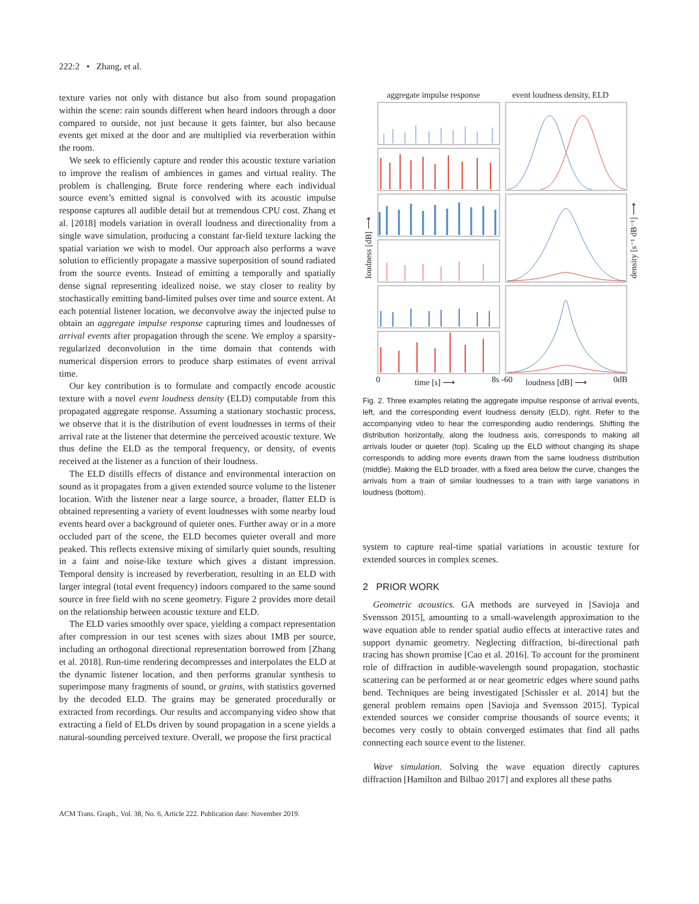222:2 • Zhang, et al.
texture varies not only with distance but also from sound propagation within the scene: rain sounds different when heard indoors through a door compared to outside, not just because it gets fainter, but also because events get mixed at the door and are multiplied via reverberation within the room.
We seek to efficiently capture and render this acoustic texture variation to improve the realism of ambiences in games and virtual reality. The problem is challenging. Brute force rendering where each individual source event’s emitted signal is convolved with its acoustic impulse response captures all audible detail but at tremendous CPU cost. Zhang et al. [2018] models variation in overall loudness and directionality from a single wave simulation, producing a constant far-field texture lacking the spatial variation we wish to model. Our approach also performs a wave solution to efficiently propagate a massive superposition of sound radiated from the source events. Instead of emitting a temporally and spatially dense signal representing idealized noise, we stay closer to reality by stochastically emitting band-limited pulses over time and source extent. At each potential listener location, we deconvolve away the injected pulse to obtain an aggregate impulse response capturing times and loudnesses of arrival events after propagation through the scene. We employ a sparsity-regularized deconvolution in the time domain that contends with numerical dispersion errors to produce sharp estimates of event arrival time.
Our key contribution is to formulate and compactly encode acoustic texture with a novel event loudness density (ELD) computable from this propagated aggregate response. Assuming a stationary stochastic process, we observe that it is the distribution of event loudnesses in terms of their arrival rate at the listener that determine the perceived acoustic texture. We thus define the ELD as the temporal frequency, or density, of events received at the listener as a function of their loudness.
The ELD distills effects of distance and environmental interaction on sound as it propagates from a given extended source volume to the listener location. With the listener near a large source, a broader, flatter ELD is obtained representing a variety of event loudnesses with some nearby loud events heard over a background of quieter ones. Further away or in a more occluded part of the scene, the ELD becomes quieter overall and more peaked. This reflects extensive mixing of similarly quiet sounds, resulting in a faint and noise-like texture which gives a distant impression. Temporal density is increased by reverberation, resulting in an ELD with larger integral (total event frequency) indoors compared to the same sound source in free field with no scene geometry. Figure 2 provides more detail on the relationship between acoustic texture and ELD.
The ELD varies smoothly over space, yielding a compact representation after compression in our test scenes with sizes about 1MB per source, including an orthogonal directional representation borrowed from [Zhang et al. 2018]. Run-time rendering decompresses and interpolates the ELD at the dynamic listener location, and then performs granular synthesis to superimpose many fragments of sound, or grains, with statistics governed by the decoded ELD. The grains may be generated procedurally or extracted from recordings. Our results and accompanying video show that extracting a field of ELDs driven by sound propagation in a scene yields a natural-sounding perceived texture. Overall, we propose the first practical
aggregate impulse response
event loudness density, ELD
0
time [s] ⟶
8s -60
loudness [dB] ⟶
0dB
loudness [dB] ⟶
density [s⁻¹ dB⁻¹] ⟶
Fig. 2. Three examples relating the aggregate impulse response of arrival events, left, and the corresponding event loudness density (ELD), right. Refer to the accompanying video to hear the corresponding audio renderings. Shifting the distribution horizontally, along the loudness axis, corresponds to making all arrivals louder or quieter (top). Scaling up the ELD without changing its shape corresponds to adding more events drawn from the same loudness distribution (middle). Making the ELD broader, with a fixed area below the curve, changes the arrivals from a train of similar loudnesses to a train with large variations in loudness (bottom).
system to capture real-time spatial variations in acoustic texture for extended sources in complex scenes.
2 PRIOR WORK
Geometric acoustics. GA methods are surveyed in [Savioja and Svensson 2015], amounting to a small-wavelength approximation to the wave equation able to render spatial audio effects at interactive rates and support dynamic geometry. Neglecting diffraction, bi-directional path tracing has shown promise [Cao et al. 2016]. To account for the prominent role of diffraction in audible-wavelength sound propagation, stochastic scattering can be performed at or near geometric edges where sound paths bend. Techniques are being investigated [Schissler et al. 2014] but the general problem remains open [Savioja and Svensson 2015]. Typical extended sources we consider comprise thousands of source events; it becomes very costly to obtain converged estimates that find all paths connecting each source event to the listener.
Wave simulation. Solving the wave equation directly captures diffraction [Hamilton and Bilbao 2017] and explores all these paths
ACM Trans. Graph., Vol. 38, No. 6, Article 222. Publication date: November 2019.